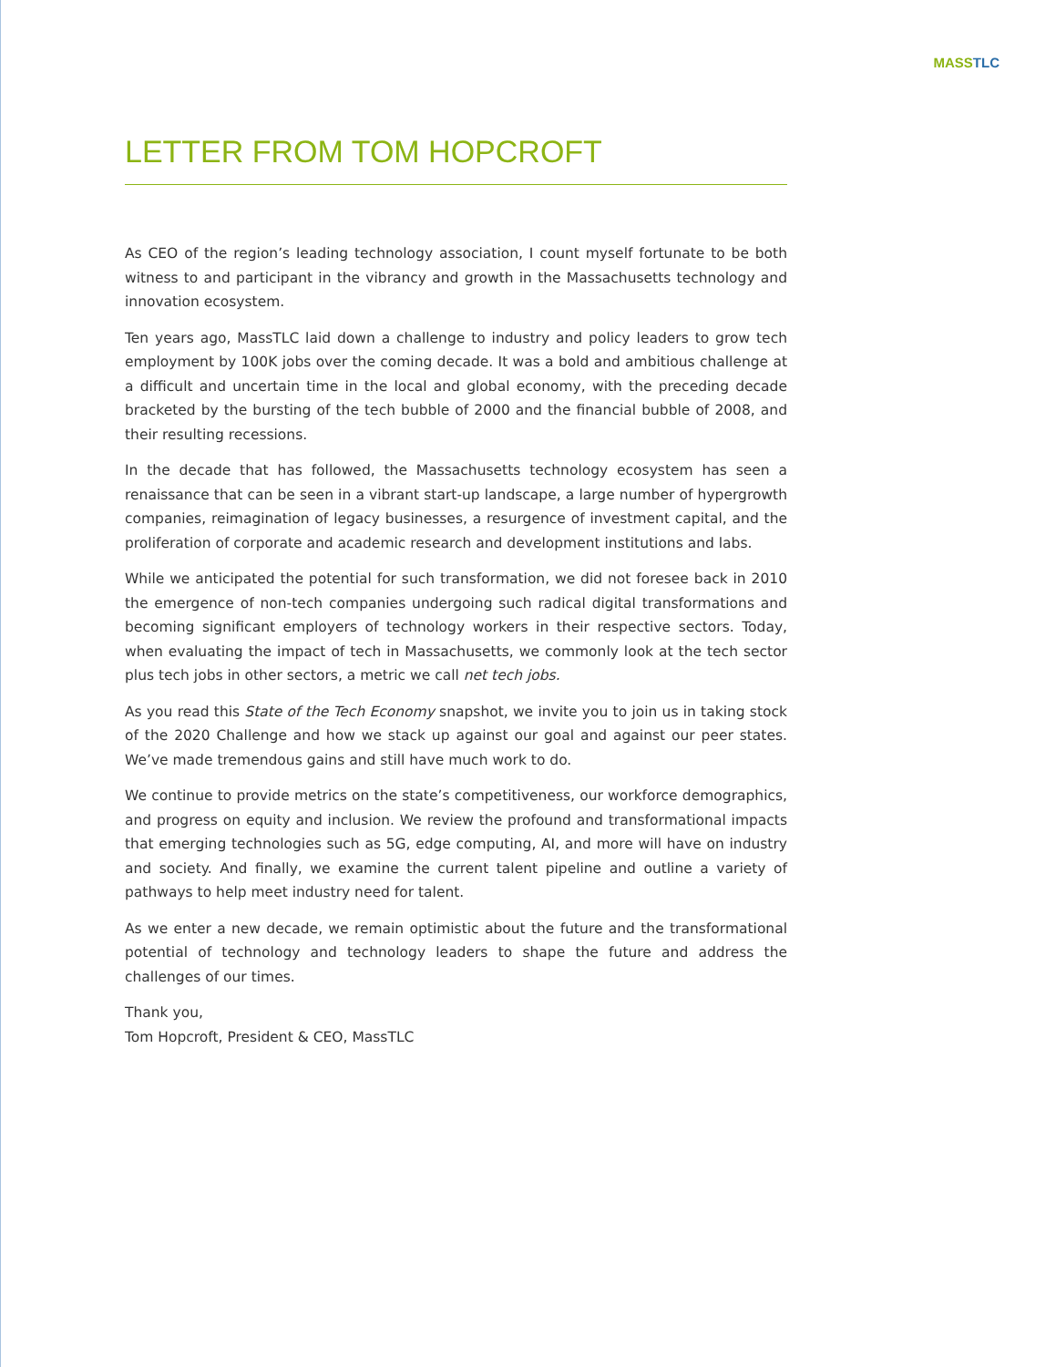MASS TLC
LETTER FROM TOM HOPCROFT
As CEO of the region’s leading technology association, I count myself fortunate to be both witness to and participant in the vibrancy and growth in the Massachusetts technology and innovation ecosystem.
Ten years ago, MassTLC laid down a challenge to industry and policy leaders to grow tech employment by 100K jobs over the coming decade. It was a bold and ambitious challenge at a difficult and uncertain time in the local and global economy, with the preceding decade bracketed by the bursting of the tech bubble of 2000 and the financial bubble of 2008, and their resulting recessions.
In the decade that has followed, the Massachusetts technology ecosystem has seen a renaissance that can be seen in a vibrant start-up landscape, a large number of hypergrowth companies, reimagination of legacy businesses, a resurgence of investment capital, and the proliferation of corporate and academic research and development institutions and labs.
While we anticipated the potential for such transformation, we did not foresee back in 2010 the emergence of non-tech companies undergoing such radical digital transformations and becoming significant employers of technology workers in their respective sectors. Today, when evaluating the impact of tech in Massachusetts, we commonly look at the tech sector plus tech jobs in other sectors, a metric we call net tech jobs.
As you read this State of the Tech Economy snapshot, we invite you to join us in taking stock of the 2020 Challenge and how we stack up against our goal and against our peer states. We’ve made tremendous gains and still have much work to do.
We continue to provide metrics on the state’s competitiveness, our workforce demographics, and progress on equity and inclusion. We review the profound and transformational impacts that emerging technologies such as 5G, edge computing, AI, and more will have on industry and society. And finally, we examine the current talent pipeline and outline a variety of pathways to help meet industry need for talent.
As we enter a new decade, we remain optimistic about the future and the transformational potential of technology and technology leaders to shape the future and address the challenges of our times.
Thank you,
Tom Hopcroft, President & CEO, MassTLC